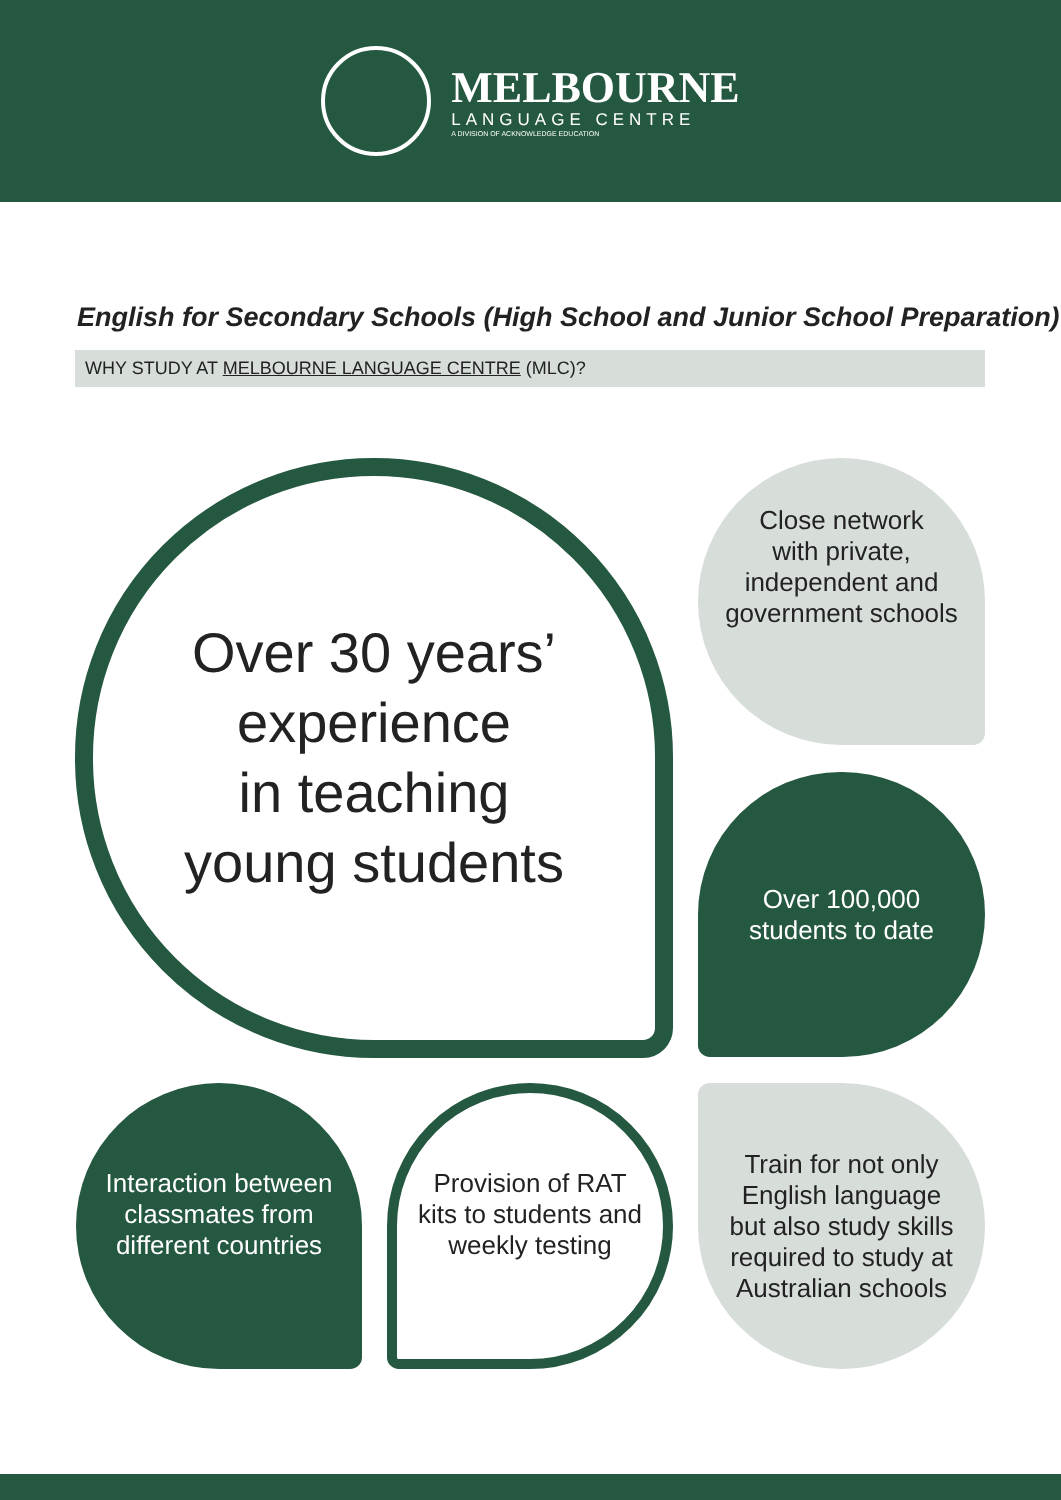MELBOURNE
LANGUAGE CENTRE
A DIVISION OF ACKNOWLEDGE EDUCATION
English for Secondary Schools (High School and Junior School Preparation)
WHY STUDY AT MELBOURNE LANGUAGE CENTRE (MLC)?
Over 30 years’
experience
in teaching
young students
Close network
with private,
independent and
government schools
Over 100,000
students to date
Interaction between
classmates from
different countries
Provision of RAT
kits to students and
weekly testing
Train for not only
English language
but also study skills
required to study at
Australian schools